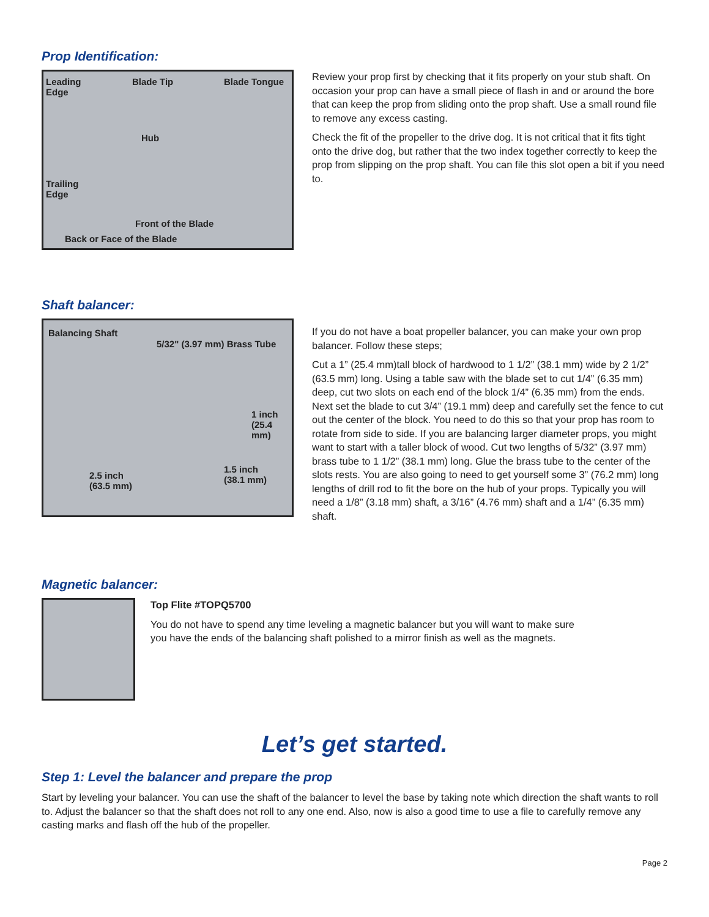Prop Identification:
Leading
Edge
Blade Tip Blade Tongue
Hub
Trailing
Edge
Front of the Blade
Back or Face of the Blade
Review your prop first by checking that it fits properly on your stub shaft. On occasion your prop can have a small piece of flash in and or around the bore that can keep the prop from sliding onto the prop shaft. Use a small round file to remove any excess casting.
Check the fit of the propeller to the drive dog. It is not critical that it fits tight onto the drive dog, but rather that the two index together correctly to keep the prop from slipping on the prop shaft. You can file this slot open a bit if you need to.
Shaft balancer:
Balancing Shaft
5/32" (3.97 mm) Brass Tube
1 inch
(25.4 mm)
2.5 inch
(63.5 mm)
1.5 inch
(38.1 mm)
If you do not have a boat propeller balancer, you can make your own prop balancer. Follow these steps;
Cut a 1” (25.4 mm)tall block of hardwood to 1 1/2” (38.1 mm) wide by 2 1/2” (63.5 mm) long. Using a table saw with the blade set to cut 1/4” (6.35 mm) deep, cut two slots on each end of the block 1/4” (6.35 mm) from the ends. Next set the blade to cut 3/4” (19.1 mm) deep and carefully set the fence to cut out the center of the block. You need to do this so that your prop has room to rotate from side to side. If you are balancing larger diameter props, you might want to start with a taller block of wood. Cut two lengths of 5/32” (3.97 mm) brass tube to 1 1/2” (38.1 mm) long. Glue the brass tube to the center of the slots rests. You are also going to need to get yourself some 3” (76.2 mm) long lengths of drill rod to fit the bore on the hub of your props. Typically you will need a 1/8” (3.18 mm) shaft, a 3/16” (4.76 mm) shaft and a 1/4” (6.35 mm) shaft.
Magnetic balancer:
Top Flite #TOPQ5700
You do not have to spend any time leveling a magnetic balancer but you will want to make sure
you have the ends of the balancing shaft polished to a mirror finish as well as the magnets.
Let’s get started.
Step 1: Level the balancer and prepare the prop
Start by leveling your balancer. You can use the shaft of the balancer to level the base by taking note which direction the shaft wants to roll to. Adjust the balancer so that the shaft does not roll to any one end. Also, now is also a good time to use a file to carefully remove any casting marks and flash off the hub of the propeller.
Page 2